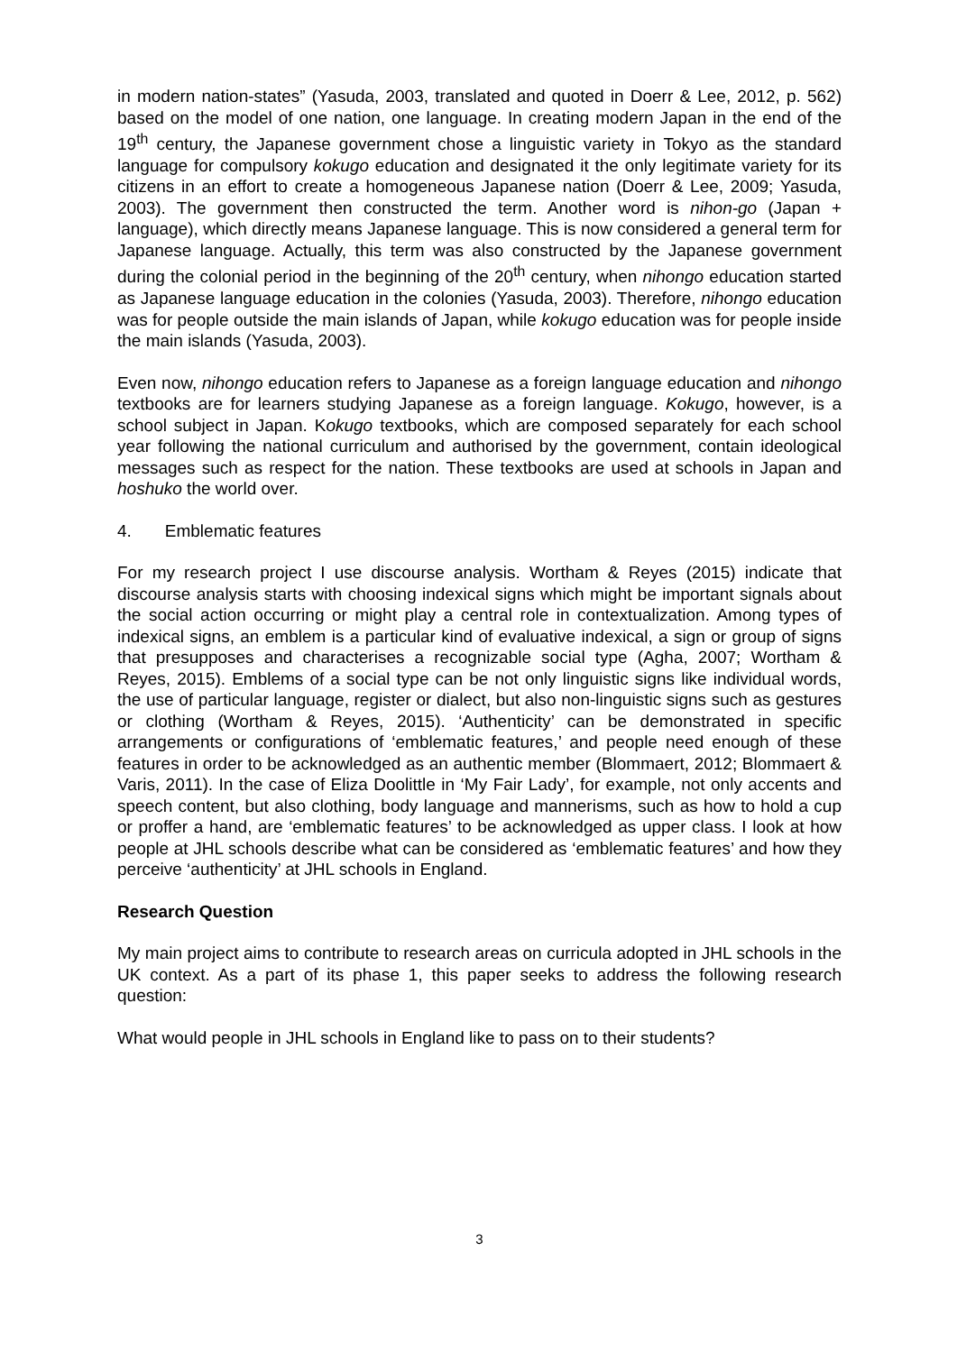in modern nation-states” (Yasuda, 2003, translated and quoted in Doerr & Lee, 2012, p. 562) based on the model of one nation, one language. In creating modern Japan in the end of the 19<sup>th</sup> century, the Japanese government chose a linguistic variety in Tokyo as the standard language for compulsory kokugo education and designated it the only legitimate variety for its citizens in an effort to create a homogeneous Japanese nation (Doerr & Lee, 2009; Yasuda, 2003). The government then constructed the term. Another word is nihon-go (Japan + language), which directly means Japanese language. This is now considered a general term for Japanese language. Actually, this term was also constructed by the Japanese government during the colonial period in the beginning of the 20<sup>th</sup> century, when nihongo education started as Japanese language education in the colonies (Yasuda, 2003). Therefore, nihongo education was for people outside the main islands of Japan, while kokugo education was for people inside the main islands (Yasuda, 2003).
Even now, nihongo education refers to Japanese as a foreign language education and nihongo textbooks are for learners studying Japanese as a foreign language. Kokugo, however, is a school subject in Japan. Kokugo textbooks, which are composed separately for each school year following the national curriculum and authorised by the government, contain ideological messages such as respect for the nation. These textbooks are used at schools in Japan and hoshuko the world over.
4. Emblematic features
For my research project I use discourse analysis. Wortham & Reyes (2015) indicate that discourse analysis starts with choosing indexical signs which might be important signals about the social action occurring or might play a central role in contextualization. Among types of indexical signs, an emblem is a particular kind of evaluative indexical, a sign or group of signs that presupposes and characterises a recognizable social type (Agha, 2007; Wortham & Reyes, 2015). Emblems of a social type can be not only linguistic signs like individual words, the use of particular language, register or dialect, but also non-linguistic signs such as gestures or clothing (Wortham & Reyes, 2015). ‘Authenticity’ can be demonstrated in specific arrangements or configurations of ‘emblematic features,’ and people need enough of these features in order to be acknowledged as an authentic member (Blommaert, 2012; Blommaert & Varis, 2011). In the case of Eliza Doolittle in ‘My Fair Lady’, for example, not only accents and speech content, but also clothing, body language and mannerisms, such as how to hold a cup or proffer a hand, are ‘emblematic features’ to be acknowledged as upper class. I look at how people at JHL schools describe what can be considered as ‘emblematic features’ and how they perceive ‘authenticity’ at JHL schools in England.
Research Question
My main project aims to contribute to research areas on curricula adopted in JHL schools in the UK context. As a part of its phase 1, this paper seeks to address the following research question:
What would people in JHL schools in England like to pass on to their students?
3